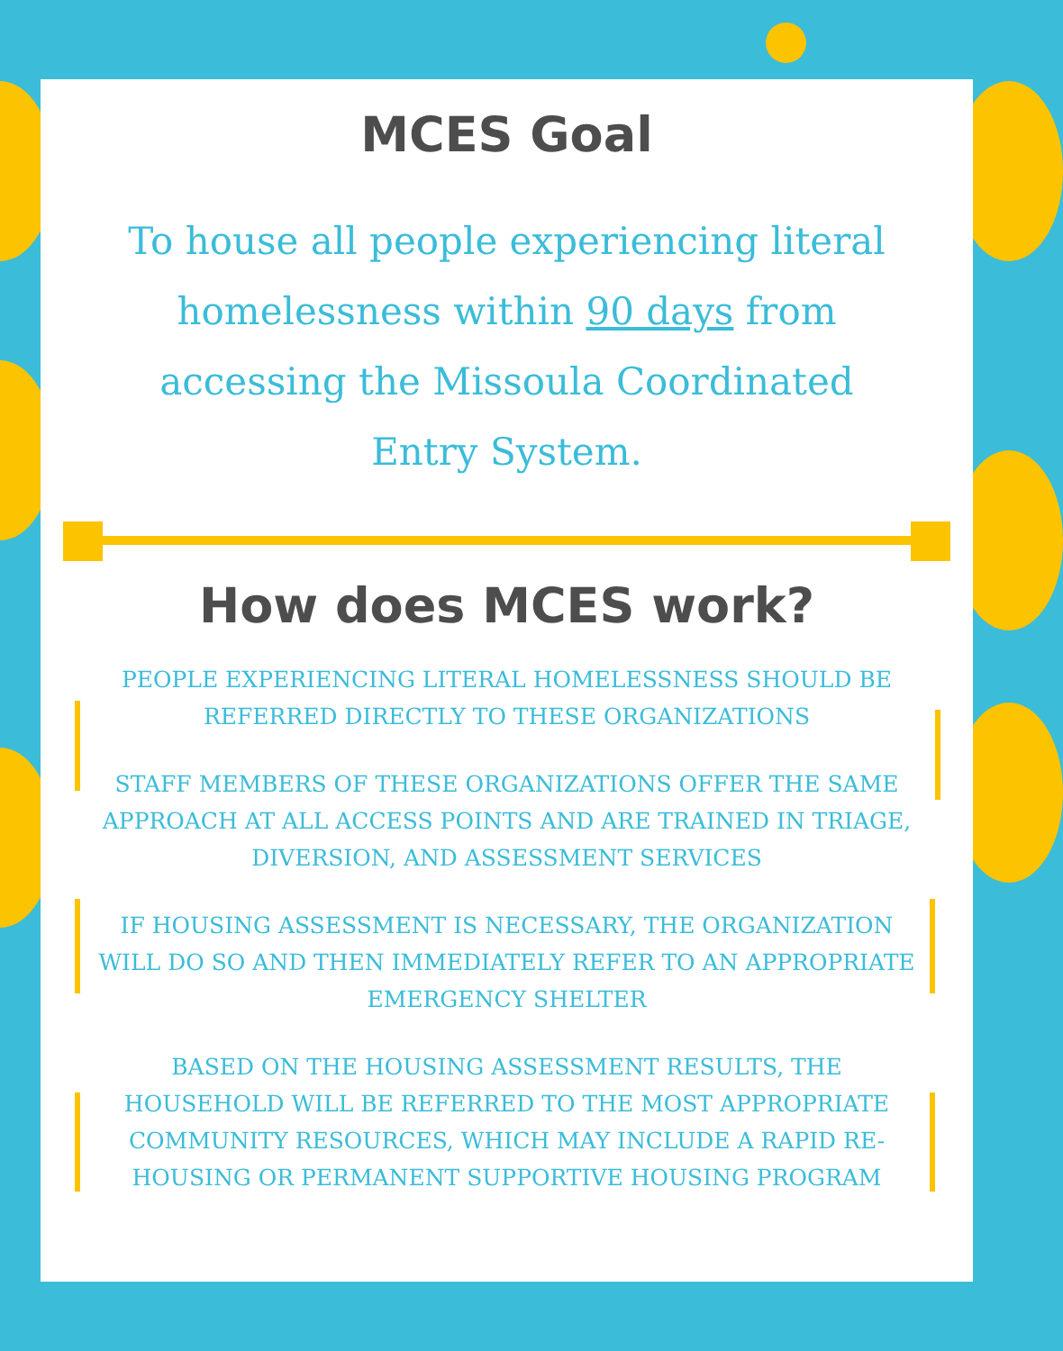MCES Goal
To house all people experiencing literal homelessness within 90 days from accessing the Missoula Coordinated Entry System.
How does MCES work?
PEOPLE EXPERIENCING LITERAL HOMELESSNESS SHOULD BE REFERRED DIRECTLY TO THESE ORGANIZATIONS
STAFF MEMBERS OF THESE ORGANIZATIONS OFFER THE SAME APPROACH AT ALL ACCESS POINTS AND ARE TRAINED IN TRIAGE, DIVERSION, AND ASSESSMENT SERVICES
IF HOUSING ASSESSMENT IS NECESSARY, THE ORGANIZATION WILL DO SO AND THEN IMMEDIATELY REFER TO AN APPROPRIATE EMERGENCY SHELTER
BASED ON THE HOUSING ASSESSMENT RESULTS, THE HOUSEHOLD WILL BE REFERRED TO THE MOST APPROPRIATE COMMUNITY RESOURCES, WHICH MAY INCLUDE A RAPID RE-HOUSING OR PERMANENT SUPPORTIVE HOUSING PROGRAM